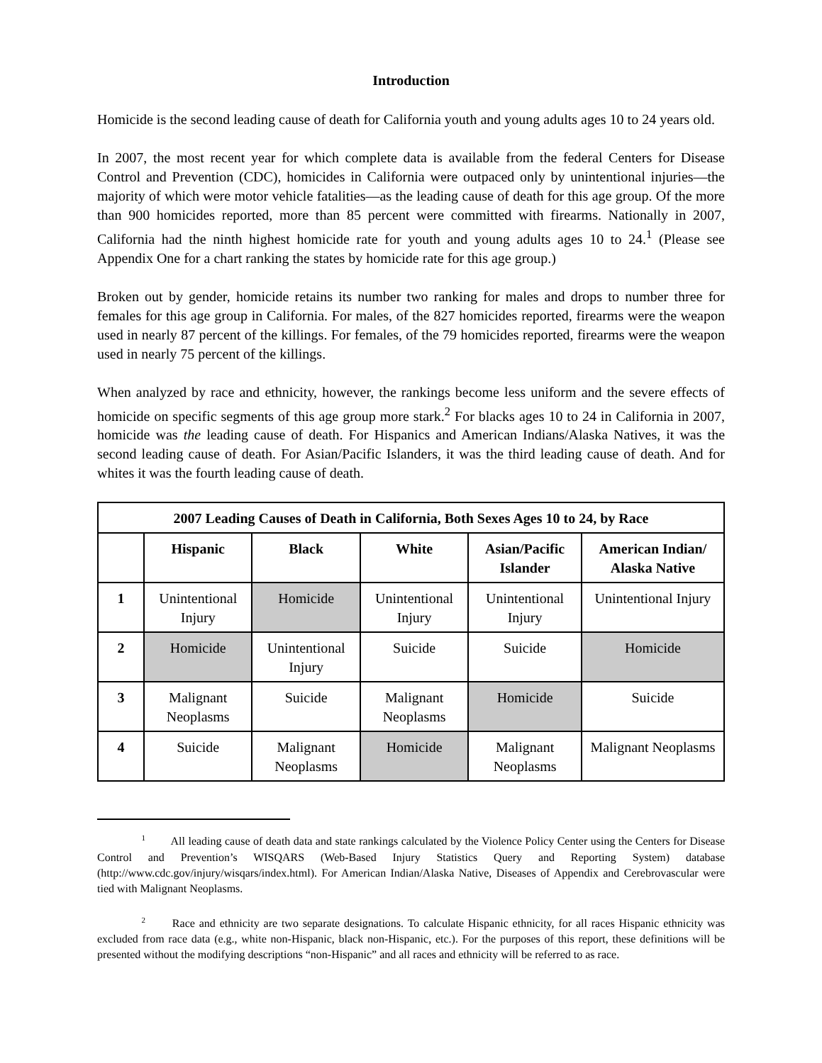Introduction
Homicide is the second leading cause of death for California youth and young adults ages 10 to 24 years old.
In 2007, the most recent year for which complete data is available from the federal Centers for Disease Control and Prevention (CDC), homicides in California were outpaced only by unintentional injuries—the majority of which were motor vehicle fatalities—as the leading cause of death for this age group. Of the more than 900 homicides reported, more than 85 percent were committed with firearms. Nationally in 2007, California had the ninth highest homicide rate for youth and young adults ages 10 to 24.<sup>1</sup> (Please see Appendix One for a chart ranking the states by homicide rate for this age group.)
Broken out by gender, homicide retains its number two ranking for males and drops to number three for females for this age group in California. For males, of the 827 homicides reported, firearms were the weapon used in nearly 87 percent of the killings. For females, of the 79 homicides reported, firearms were the weapon used in nearly 75 percent of the killings.
When analyzed by race and ethnicity, however, the rankings become less uniform and the severe effects of homicide on specific segments of this age group more stark.<sup>2</sup> For blacks ages 10 to 24 in California in 2007, homicide was the leading cause of death. For Hispanics and American Indians/Alaska Natives, it was the second leading cause of death. For Asian/Pacific Islanders, it was the third leading cause of death. And for whites it was the fourth leading cause of death.
| 2007 Leading Causes of Death in California, Both Sexes Ages 10 to 24, by Race | | | | | |
| --- | --- | --- | --- | --- | --- |
| | Hispanic | Black | White | Asian/Pacific Islander | American Indian/ Alaska Native |
| 1 | Unintentional Injury | Homicide | Unintentional Injury | Unintentional Injury | Unintentional Injury |
| 2 | Homicide | Unintentional Injury | Suicide | Suicide | Homicide |
| 3 | Malignant Neoplasms | Suicide | Malignant Neoplasms | Homicide | Suicide |
| 4 | Suicide | Malignant Neoplasms | Homicide | Malignant Neoplasms | Malignant Neoplasms |
<sup>1</sup> All leading cause of death data and state rankings calculated by the Violence Policy Center using the Centers for Disease Control and Prevention’s WISQARS (Web-Based Injury Statistics Query and Reporting System) database (http://www.cdc.gov/injury/wisqars/index.html). For American Indian/Alaska Native, Diseases of Appendix and Cerebrovascular were tied with Malignant Neoplasms.
<sup>2</sup> Race and ethnicity are two separate designations. To calculate Hispanic ethnicity, for all races Hispanic ethnicity was excluded from race data (e.g., white non-Hispanic, black non-Hispanic, etc.). For the purposes of this report, these definitions will be presented without the modifying descriptions “non-Hispanic” and all races and ethnicity will be referred to as race.